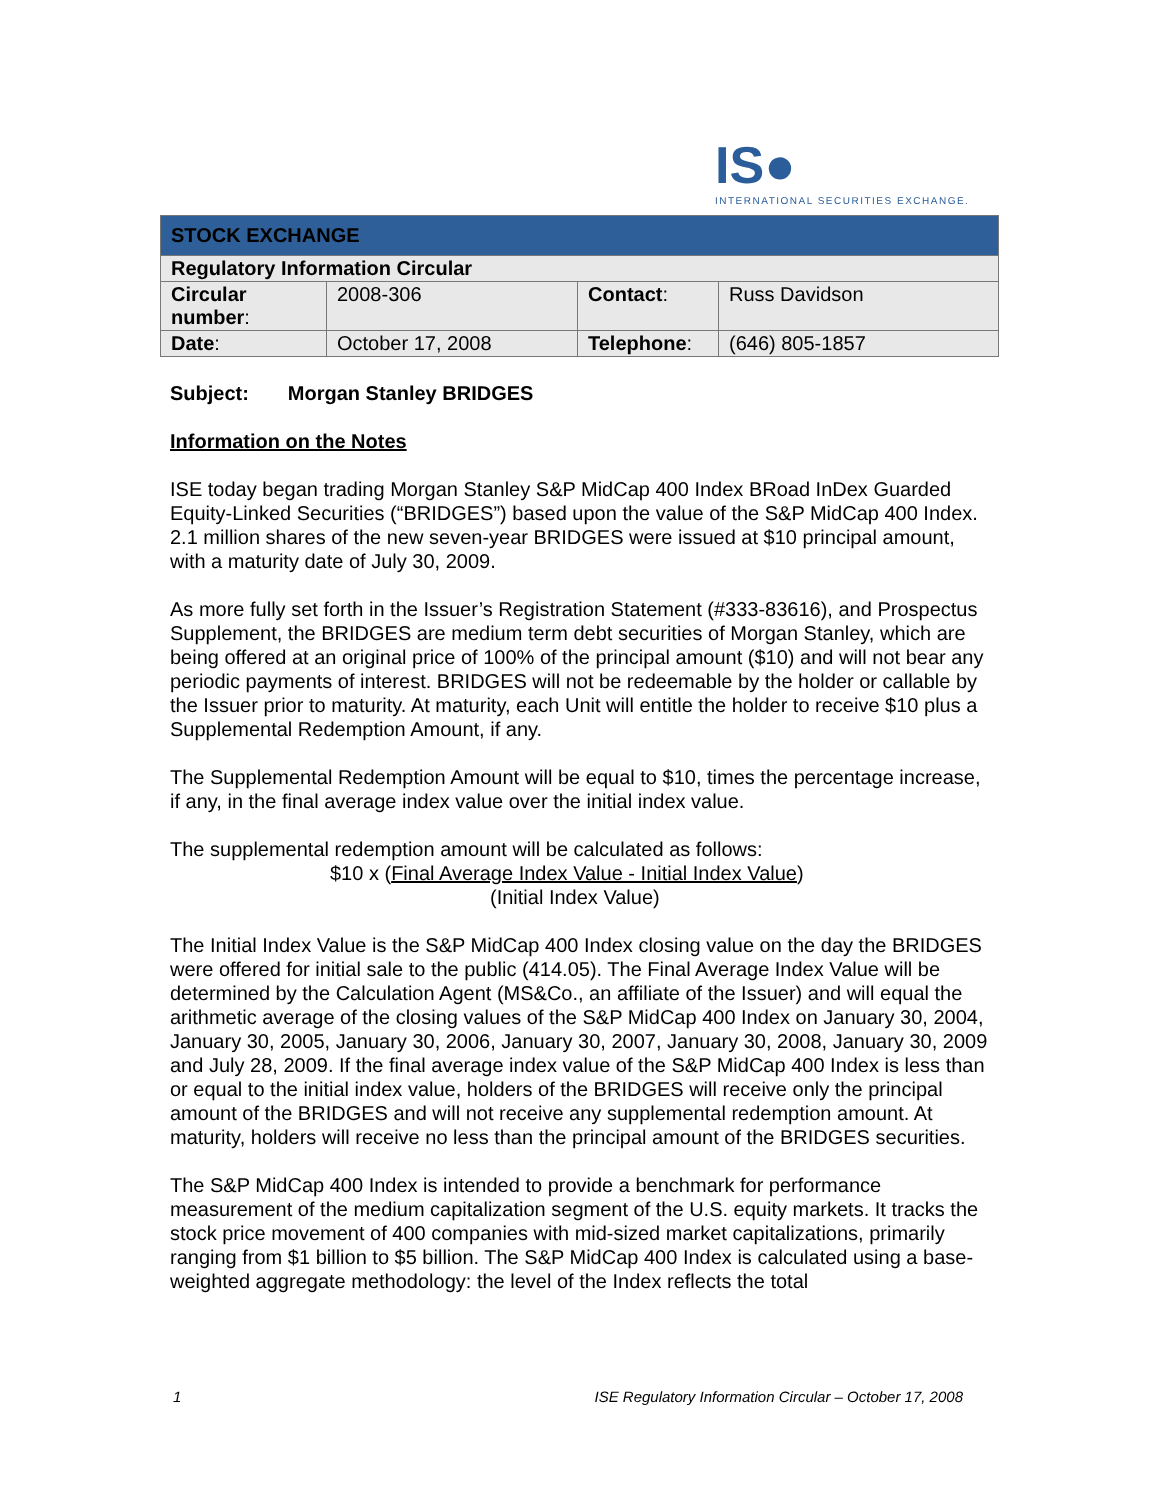IS●
INTERNATIONAL SECURITIES EXCHANGE.
| STOCK EXCHANGE | | | |
| Regulatory Information Circular | | | |
| Circular number : | 2008-306 | Contact : | Russ Davidson |
| Date : | October 17, 2008 | Telephone : | (646) 805-1857 |
Subject: Morgan Stanley BRIDGES
Information on the Notes
ISE today began trading Morgan Stanley S&P MidCap 400 Index BRoad InDex Guarded Equity-Linked Securities (“BRIDGES”) based upon the value of the S&P MidCap 400 Index. 2.1 million shares of the new seven-year BRIDGES were issued at $10 principal amount, with a maturity date of July 30, 2009.
As more fully set forth in the Issuer’s Registration Statement (#333-83616), and Prospectus Supplement, the BRIDGES are medium term debt securities of Morgan Stanley, which are being offered at an original price of 100% of the principal amount ($10) and will not bear any periodic payments of interest. BRIDGES will not be redeemable by the holder or callable by the Issuer prior to maturity. At maturity, each Unit will entitle the holder to receive $10 plus a Supplemental Redemption Amount, if any.
The Supplemental Redemption Amount will be equal to $10, times the percentage increase, if any, in the final average index value over the initial index value.
The supplemental redemption amount will be calculated as follows:
$10 x (Final Average Index Value - Initial Index Value)
(Initial Index Value)
The Initial Index Value is the S&P MidCap 400 Index closing value on the day the BRIDGES were offered for initial sale to the public (414.05). The Final Average Index Value will be determined by the Calculation Agent (MS&Co., an affiliate of the Issuer) and will equal the arithmetic average of the closing values of the S&P MidCap 400 Index on January 30, 2004, January 30, 2005, January 30, 2006, January 30, 2007, January 30, 2008, January 30, 2009 and July 28, 2009. If the final average index value of the S&P MidCap 400 Index is less than or equal to the initial index value, holders of the BRIDGES will receive only the principal amount of the BRIDGES and will not receive any supplemental redemption amount. At maturity, holders will receive no less than the principal amount of the BRIDGES securities.
The S&P MidCap 400 Index is intended to provide a benchmark for performance measurement of the medium capitalization segment of the U.S. equity markets. It tracks the stock price movement of 400 companies with mid-sized market capitalizations, primarily ranging from $1 billion to $5 billion. The S&P MidCap 400 Index is calculated using a base-weighted aggregate methodology: the level of the Index reflects the total
1 ISE Regulatory Information Circular – October 17, 2008